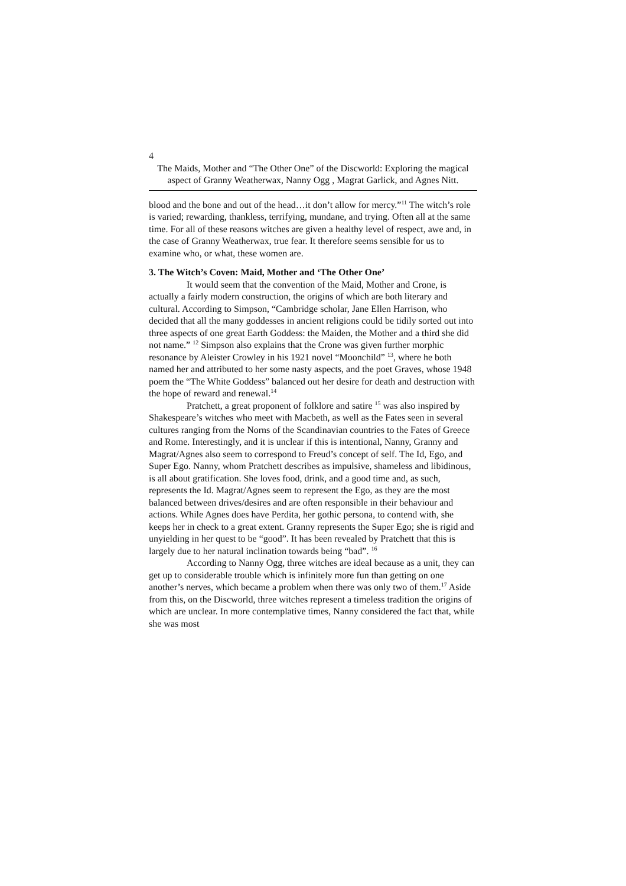4
The Maids, Mother and “The Other One” of the Discworld: Exploring the magical aspect of Granny Weatherwax, Nanny Ogg , Magrat Garlick, and Agnes Nitt.
blood and the bone and out of the head…it don’t allow for mercy.”<sup>11</sup> The witch’s role is varied; rewarding, thankless, terrifying, mundane, and trying. Often all at the same time. For all of these reasons witches are given a healthy level of respect, awe and, in the case of Granny Weatherwax, true fear. It therefore seems sensible for us to examine who, or what, these women are.
3. The Witch’s Coven: Maid, Mother and ‘The Other One’
It would seem that the convention of the Maid, Mother and Crone, is actually a fairly modern construction, the origins of which are both literary and cultural. According to Simpson, “Cambridge scholar, Jane Ellen Harrison, who decided that all the many goddesses in ancient religions could be tidily sorted out into three aspects of one great Earth Goddess: the Maiden, the Mother and a third she did not name.” <sup>12</sup> Simpson also explains that the Crone was given further morphic resonance by Aleister Crowley in his 1921 novel “Moonchild” <sup>13</sup>, where he both named her and attributed to her some nasty aspects, and the poet Graves, whose 1948 poem the “The White Goddess” balanced out her desire for death and destruction with the hope of reward and renewal.<sup>14</sup>
Pratchett, a great proponent of folklore and satire <sup>15</sup> was also inspired by Shakespeare’s witches who meet with Macbeth, as well as the Fates seen in several cultures ranging from the Norns of the Scandinavian countries to the Fates of Greece and Rome. Interestingly, and it is unclear if this is intentional, Nanny, Granny and Magrat/Agnes also seem to correspond to Freud’s concept of self. The Id, Ego, and Super Ego. Nanny, whom Pratchett describes as impulsive, shameless and libidinous, is all about gratification. She loves food, drink, and a good time and, as such, represents the Id. Magrat/Agnes seem to represent the Ego, as they are the most balanced between drives/desires and are often responsible in their behaviour and actions. While Agnes does have Perdita, her gothic persona, to contend with, she keeps her in check to a great extent. Granny represents the Super Ego; she is rigid and unyielding in her quest to be “good”. It has been revealed by Pratchett that this is largely due to her natural inclination towards being “bad”. <sup>16</sup>
According to Nanny Ogg, three witches are ideal because as a unit, they can get up to considerable trouble which is infinitely more fun than getting on one another’s nerves, which became a problem when there was only two of them.<sup>17</sup> Aside from this, on the Discworld, three witches represent a timeless tradition the origins of which are unclear. In more contemplative times, Nanny considered the fact that, while she was most